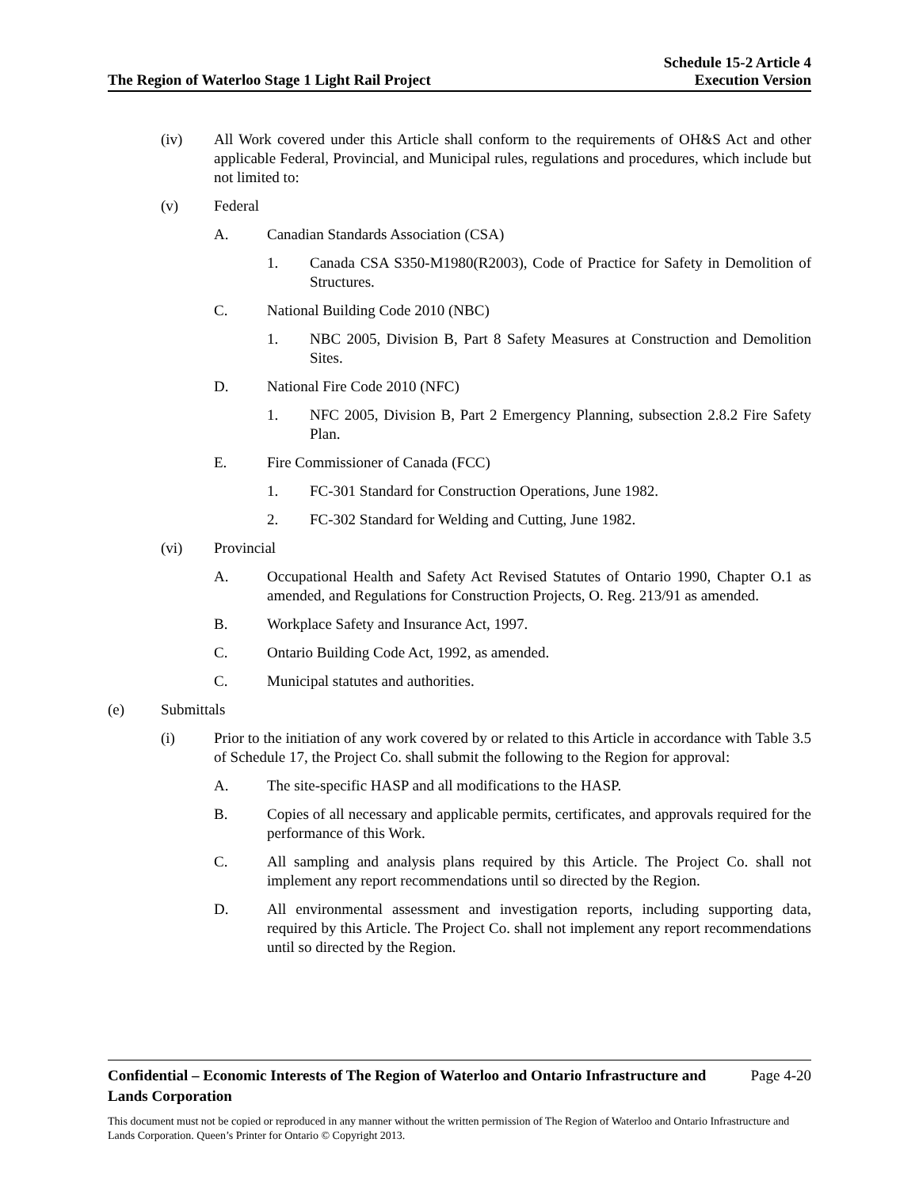The Region of Waterloo Stage 1 Light Rail Project
Schedule 15-2 Article 4
Execution Version
(iv) All Work covered under this Article shall conform to the requirements of OH&S Act and other applicable Federal, Provincial, and Municipal rules, regulations and procedures, which include but not limited to:
(v) Federal
A. Canadian Standards Association (CSA)
1. Canada CSA S350-M1980(R2003), Code of Practice for Safety in Demolition of Structures.
C. National Building Code 2010 (NBC)
1. NBC 2005, Division B, Part 8 Safety Measures at Construction and Demolition Sites.
D. National Fire Code 2010 (NFC)
1. NFC 2005, Division B, Part 2 Emergency Planning, subsection 2.8.2 Fire Safety Plan.
E. Fire Commissioner of Canada (FCC)
1. FC-301 Standard for Construction Operations, June 1982.
2. FC-302 Standard for Welding and Cutting, June 1982.
(vi) Provincial
A. Occupational Health and Safety Act Revised Statutes of Ontario 1990, Chapter O.1 as amended, and Regulations for Construction Projects, O. Reg. 213/91 as amended.
B. Workplace Safety and Insurance Act, 1997.
C. Ontario Building Code Act, 1992, as amended.
C. Municipal statutes and authorities.
(e) Submittals
(i) Prior to the initiation of any work covered by or related to this Article in accordance with Table 3.5 of Schedule 17, the Project Co. shall submit the following to the Region for approval:
A. The site-specific HASP and all modifications to the HASP.
B. Copies of all necessary and applicable permits, certificates, and approvals required for the performance of this Work.
C. All sampling and analysis plans required by this Article. The Project Co. shall not implement any report recommendations until so directed by the Region.
D. All environmental assessment and investigation reports, including supporting data, required by this Article. The Project Co. shall not implement any report recommendations until so directed by the Region.
Confidential – Economic Interests of The Region of Waterloo and Ontario Infrastructure and
Lands Corporation Page 4-20
This document must not be copied or reproduced in any manner without the written permission of The Region of Waterloo and Ontario Infrastructure and Lands Corporation. Queen’s Printer for Ontario © Copyright 2013.